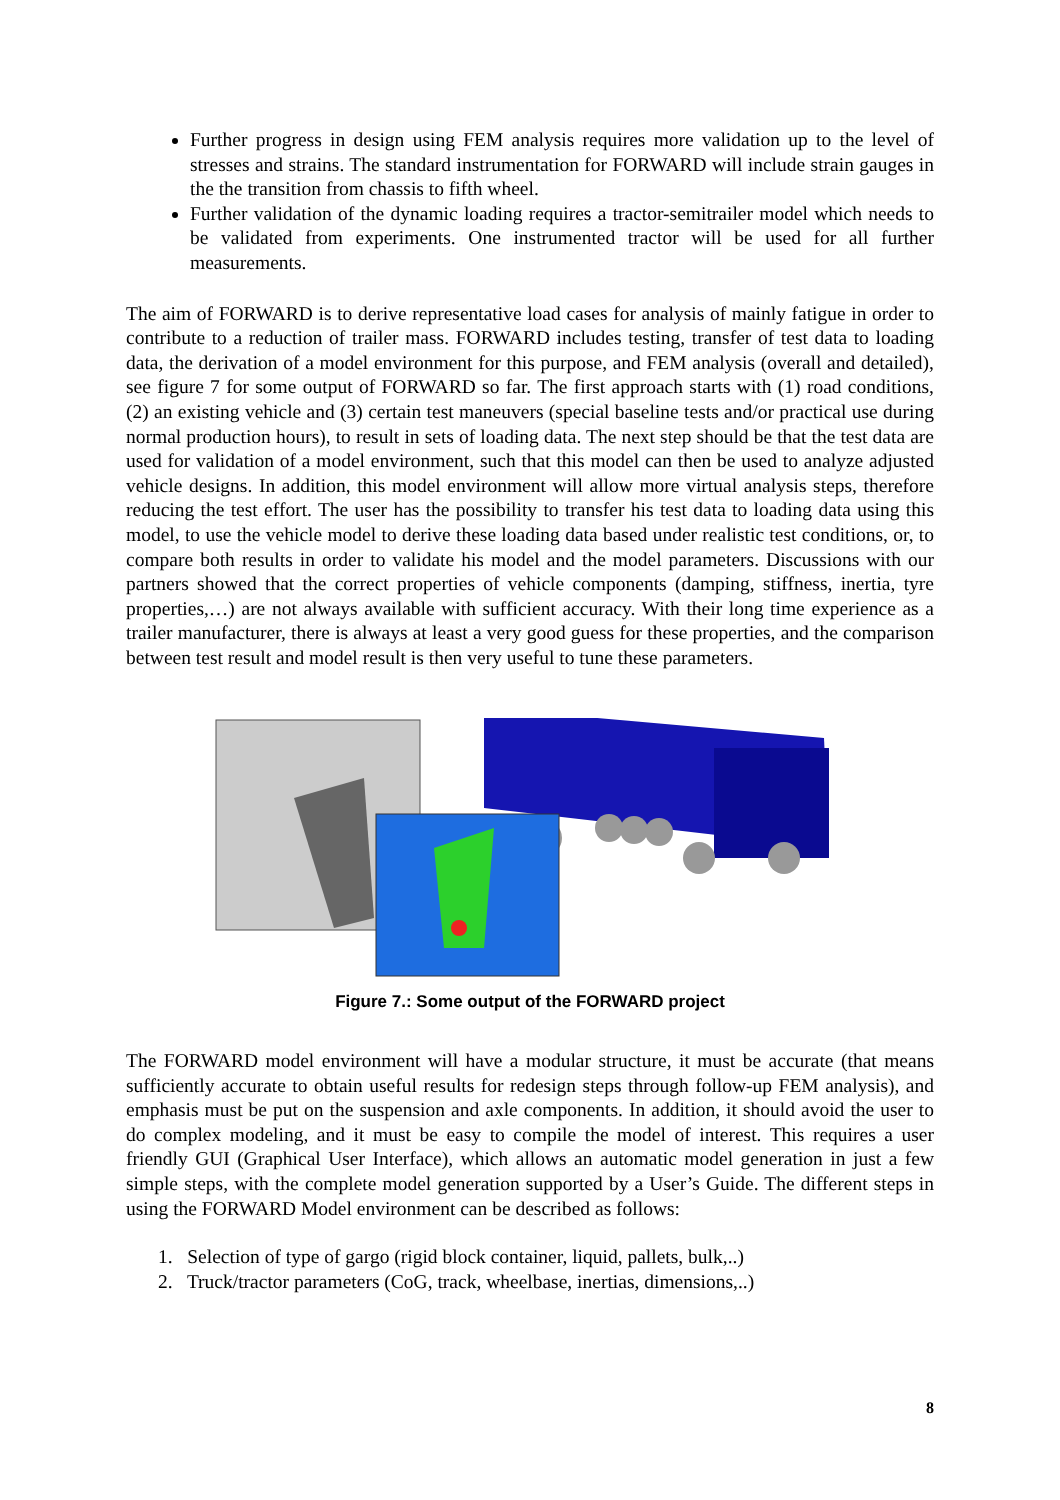Further progress in design using FEM analysis requires more validation up to the level of stresses and strains. The standard instrumentation for FORWARD will include strain gauges in the the transition from chassis to fifth wheel.
Further validation of the dynamic loading requires a tractor-semitrailer model which needs to be validated from experiments. One instrumented tractor will be used for all further measurements.
The aim of FORWARD is to derive representative load cases for analysis of mainly fatigue in order to contribute to a reduction of trailer mass. FORWARD includes testing, transfer of test data to loading data, the derivation of a model environment for this purpose, and FEM analysis (overall and detailed), see figure 7 for some output of FORWARD so far. The first approach starts with (1) road conditions, (2) an existing vehicle and (3) certain test maneuvers (special baseline tests and/or practical use during normal production hours), to result in sets of loading data. The next step should be that the test data are used for validation of a model environment, such that this model can then be used to analyze adjusted vehicle designs. In addition, this model environment will allow more virtual analysis steps, therefore reducing the test effort. The user has the possibility to transfer his test data to loading data using this model, to use the vehicle model to derive these loading data based under realistic test conditions, or, to compare both results in order to validate his model and the model parameters. Discussions with our partners showed that the correct properties of vehicle components (damping, stiffness, inertia, tyre properties,…) are not always available with sufficient accuracy. With their long time experience as a trailer manufacturer, there is always at least a very good guess for these properties, and the comparison between test result and model result is then very useful to tune these parameters.
Figure 7.: Some output of the FORWARD project
The FORWARD model environment will have a modular structure, it must be accurate (that means sufficiently accurate to obtain useful results for redesign steps through follow-up FEM analysis), and emphasis must be put on the suspension and axle components. In addition, it should avoid the user to do complex modeling, and it must be easy to compile the model of interest. This requires a user friendly GUI (Graphical User Interface), which allows an automatic model generation in just a few simple steps, with the complete model generation supported by a User’s Guide. The different steps in using the FORWARD Model environment can be described as follows:
1. Selection of type of gargo (rigid block container, liquid, pallets, bulk,..)
2. Truck/tractor parameters (CoG, track, wheelbase, inertias, dimensions,..)
8